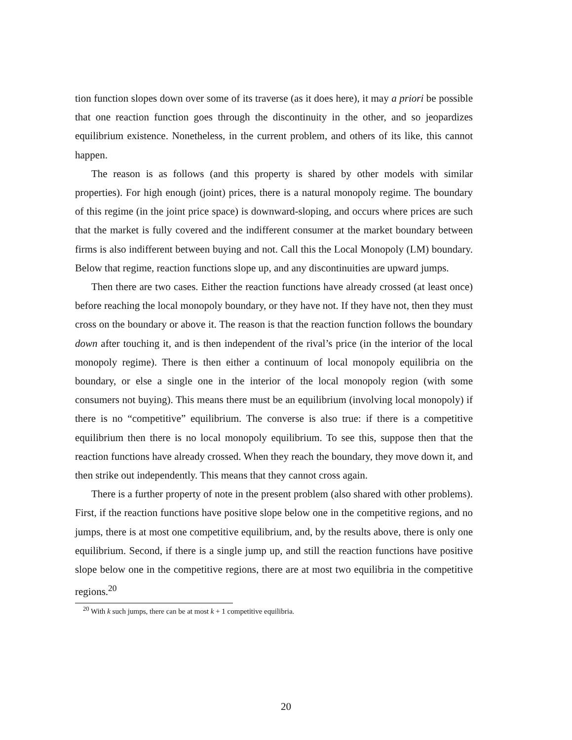tion function slopes down over some of its traverse (as it does here), it may a priori be possible that one reaction function goes through the discontinuity in the other, and so jeopardizes equilibrium existence. Nonetheless, in the current problem, and others of its like, this cannot happen.
The reason is as follows (and this property is shared by other models with similar properties). For high enough (joint) prices, there is a natural monopoly regime. The boundary of this regime (in the joint price space) is downward-sloping, and occurs where prices are such that the market is fully covered and the indifferent consumer at the market boundary between firms is also indifferent between buying and not. Call this the Local Monopoly (LM) boundary. Below that regime, reaction functions slope up, and any discontinuities are upward jumps.
Then there are two cases. Either the reaction functions have already crossed (at least once) before reaching the local monopoly boundary, or they have not. If they have not, then they must cross on the boundary or above it. The reason is that the reaction function follows the boundary down after touching it, and is then independent of the rival’s price (in the interior of the local monopoly regime). There is then either a continuum of local monopoly equilibria on the boundary, or else a single one in the interior of the local monopoly region (with some consumers not buying). This means there must be an equilibrium (involving local monopoly) if there is no “competitive” equilibrium. The converse is also true: if there is a competitive equilibrium then there is no local monopoly equilibrium. To see this, suppose then that the reaction functions have already crossed. When they reach the boundary, they move down it, and then strike out independently. This means that they cannot cross again.
There is a further property of note in the present problem (also shared with other problems). First, if the reaction functions have positive slope below one in the competitive regions, and no jumps, there is at most one competitive equilibrium, and, by the results above, there is only one equilibrium. Second, if there is a single jump up, and still the reaction functions have positive slope below one in the competitive regions, there are at most two equilibria in the competitive regions.<sup>20</sup>
<sup>20</sup> With k such jumps, there can be at most k + 1 competitive equilibria.
20